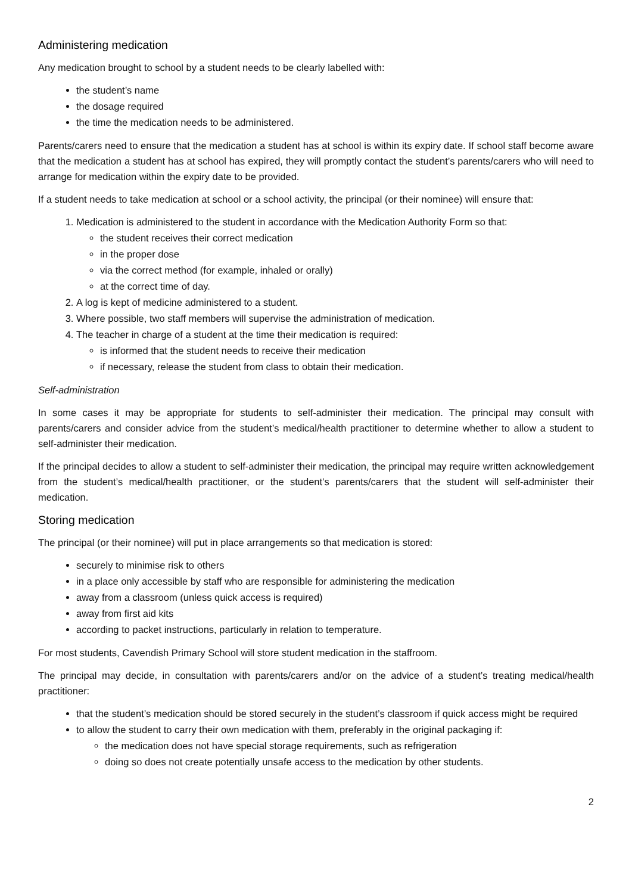Administering medication
Any medication brought to school by a student needs to be clearly labelled with:
the student’s name
the dosage required
the time the medication needs to be administered.
Parents/carers need to ensure that the medication a student has at school is within its expiry date. If school staff become aware that the medication a student has at school has expired, they will promptly contact the student’s parents/carers who will need to arrange for medication within the expiry date to be provided.
If a student needs to take medication at school or a school activity, the principal (or their nominee) will ensure that:
1. Medication is administered to the student in accordance with the Medication Authority Form so that:
the student receives their correct medication
in the proper dose
via the correct method (for example, inhaled or orally)
at the correct time of day.
2. A log is kept of medicine administered to a student.
3. Where possible, two staff members will supervise the administration of medication.
4. The teacher in charge of a student at the time their medication is required:
is informed that the student needs to receive their medication
if necessary, release the student from class to obtain their medication.
Self-administration
In some cases it may be appropriate for students to self-administer their medication. The principal may consult with parents/carers and consider advice from the student’s medical/health practitioner to determine whether to allow a student to self-administer their medication.
If the principal decides to allow a student to self-administer their medication, the principal may require written acknowledgement from the student’s medical/health practitioner, or the student’s parents/carers that the student will self-administer their medication.
Storing medication
The principal (or their nominee) will put in place arrangements so that medication is stored:
securely to minimise risk to others
in a place only accessible by staff who are responsible for administering the medication
away from a classroom (unless quick access is required)
away from first aid kits
according to packet instructions, particularly in relation to temperature.
For most students, Cavendish Primary School will store student medication in the staffroom.
The principal may decide, in consultation with parents/carers and/or on the advice of a student’s treating medical/health practitioner:
that the student’s medication should be stored securely in the student’s classroom if quick access might be required
to allow the student to carry their own medication with them, preferably in the original packaging if:
the medication does not have special storage requirements, such as refrigeration
doing so does not create potentially unsafe access to the medication by other students.
2